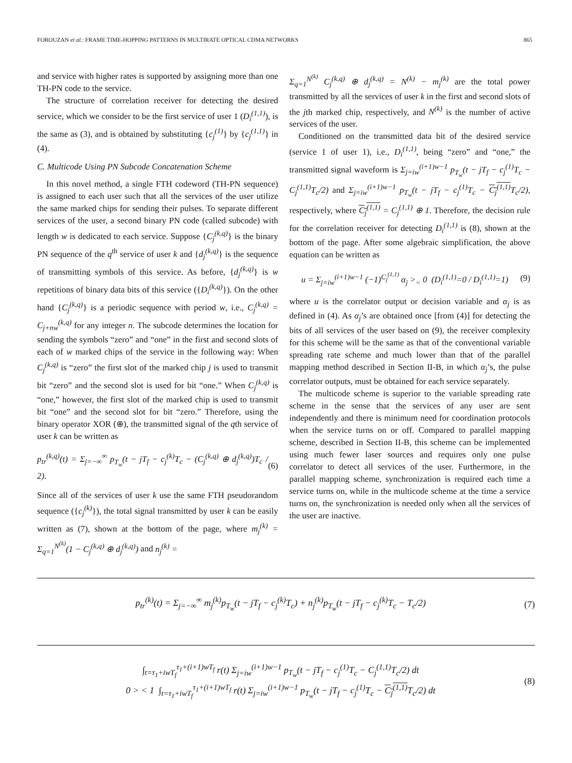FOROUZAN et al.: FRAME TIME-HOPPING PATTERNS IN MULTIRATE OPTICAL CDMA NETWORKS 865
and service with higher rates is supported by assigning more than one TH-PN code to the service.
The structure of correlation receiver for detecting the desired service, which we consider to be the first service of user 1 (D<sub>i</sub><sup>(1,1)</sup>), is the same as (3), and is obtained by substituting {c<sub>j</sub><sup>(1)</sup>} by {c<sub>j</sub><sup>(1,1)</sup>} in (4).
C. Multicode Using PN Subcode Concatenation Scheme
In this novel method, a single FTH codeword (TH-PN sequence) is assigned to each user such that all the services of the user utilize the same marked chips for sending their pulses. To separate different services of the user, a second binary PN code (called subcode) with length w is dedicated to each service. Suppose {C<sub>j</sub><sup>(k,q)</sup>} is the binary PN sequence of the q<sup>th</sup> service of user k and {d<sub>j</sub><sup>(k,q)</sup>} is the sequence of transmitting symbols of this service. As before, {d<sub>j</sub><sup>(k,q)</sup>} is w repetitions of binary data bits of this service ({D<sub>i</sub><sup>(k,q)</sup>}). On the other hand {C<sub>j</sub><sup>(k,q)</sup>} is a periodic sequence with period w, i.e., C<sub>j</sub><sup>(k,q)</sup> = C<sub>j+nw</sub><sup>(k,q)</sup> for any integer n. The subcode determines the location for sending the symbols “zero” and “one” in the first and second slots of each of w marked chips of the service in the following way: When C<sub>j</sub><sup>(k,q)</sup> is “zero” the first slot of the marked chip j is used to transmit bit “zero” and the second slot is used for bit “one.” When C<sub>j</sub><sup>(k,q)</sup> is “one,” however, the first slot of the marked chip is used to transmit bit “one” and the second slot for bit “zero.” Therefore, using the binary operator XOR (⊕), the transmitted signal of the qth service of user k can be written as
p<sub>tr</sub><sup>(k,q)</sup>(t) = Σ<sub>j=−∞</sub><sup>∞</sup> p<sub>T<sub>w</sub></sub>(t − jT<sub>f</sub> − c<sub>j</sub><sup>(k)</sup>T<sub>c</sub> − (C<sub>j</sub><sup>(k,q)</sup> ⊕ d<sub>j</sub><sup>(k,q)</sup>)T<sub>c</sub> / 2).
(6)
Since all of the services of user k use the same FTH pseudorandom sequence ({c<sub>j</sub><sup>(k)</sup>}), the total signal transmitted by user k can be easily written as (7), shown at the bottom of the page, where m<sub>j</sub><sup>(k)</sup> = Σ<sub>q=1</sub><sup>N<sup>(k)</sup></sup>(1 − C<sub>j</sub><sup>(k,q)</sup> ⊕ d<sub>j</sub><sup>(k,q)</sup>) and n<sub>j</sub><sup>(k)</sup> =
Σ<sub>q=1</sub><sup>N<sup>(k)</sup></sup> C<sub>j</sub><sup>(k,q)</sup> ⊕ d<sub>j</sub><sup>(k,q)</sup> = N<sup>(k)</sup> − m<sub>j</sub><sup>(k)</sup> are the total power transmitted by all the services of user k in the first and second slots of the jth marked chip, respectively, and N<sup>(k)</sup> is the number of active services of the user.
Conditioned on the transmitted data bit of the desired service (service 1 of user 1), i.e., D<sub>i</sub><sup>(1,1)</sup>, being “zero” and “one,” the transmitted signal waveform is Σ<sub>j=iw</sub><sup>(i+1)w−1</sup> p<sub>T<sub>w</sub></sub>(t − jT<sub>f</sub> − c<sub>j</sub><sup>(1)</sup>T<sub>c</sub> − C<sub>j</sub><sup>(1,1)</sup>T<sub>c</sub>/2) and Σ<sub>j=iw</sub><sup>(i+1)w−1</sup> p<sub>T<sub>w</sub></sub>(t − jT<sub>f</sub> − c<sub>j</sub><sup>(1)</sup>T<sub>c</sub> − C<sub>j</sub><sup>(1,1)</sup> T<sub>c</sub>/2), respectively, where C<sub>j</sub><sup>(1,1)</sup> = C<sub>j</sub><sup>(1,1)</sup> ⊕ 1. Therefore, the decision rule for the correlation receiver for detecting D<sub>i</sub><sup>(1,1)</sup> is (8), shown at the bottom of the page. After some algebraic simplification, the above equation can be written as
u = Σ<sub>j=iw</sub><sup>(i+1)w−1</sup> (−1)<sup>C<sub>j</sub><sup>(1,1)</sup></sup> α<sub>j</sub> ><sub><</sub> 0 (D<sub>i</sub><sup>(1,1)</sup>=0 / D<sub>i</sub><sup>(1,1)</sup>=1)
(9)
where u is the correlator output or decision variable and α<sub>j</sub> is as defined in (4). As α<sub>j</sub>’s are obtained once [from (4)] for detecting the bits of all services of the user based on (9), the receiver complexity for this scheme will be the same as that of the conventional variable spreading rate scheme and much lower than that of the parallel mapping method described in Section II-B, in which α<sub>j</sub>’s, the pulse correlator outputs, must be obtained for each service separately.
The multicode scheme is superior to the variable spreading rate scheme in the sense that the services of any user are sent independently and there is minimum need for coordination protocols when the service turns on or off. Compared to parallel mapping scheme, described in Section II-B, this scheme can be implemented using much fewer laser sources and requires only one pulse correlator to detect all services of the user. Furthermore, in the parallel mapping scheme, synchronization is required each time a service turns on, while in the multicode scheme at the time a service turns on, the synchronization is needed only when all the services of the user are inactive.
p<sub>tr</sub><sup>(k)</sup>(t) = Σ<sub>j=−∞</sub><sup>∞</sup> m<sub>j</sub><sup>(k)</sup>p<sub>T<sub>w</sub></sub>(t − jT<sub>f</sub> − c<sub>j</sub><sup>(k)</sup>T<sub>c</sub>) + n<sub>j</sub><sup>(k)</sup>p<sub>T<sub>w</sub></sub>(t − jT<sub>f</sub> − c<sub>j</sub><sup>(k)</sup>T<sub>c</sub> − T<sub>c</sub>/2)
(7)
∫<sub>t=τ<sub>1</sub>+iwT<sub>f</sub></sub><sup>τ<sub>1</sub>+(i+1)wT<sub>f</sub></sup> r(t) Σ<sub>j=iw</sub><sup>(i+1)w−1</sup> p<sub>T<sub>w</sub></sub>(t − jT<sub>f</sub> − c<sub>j</sub><sup>(1)</sup>T<sub>c</sub> − C<sub>j</sub><sup>(1,1)</sup>T<sub>c</sub>/2) dt
0 > < 1 ∫<sub>t=τ<sub>1</sub>+iwT<sub>f</sub></sub><sup>τ<sub>1</sub>+(i+1)wT<sub>f</sub></sup> r(t) Σ<sub>j=iw</sub><sup>(i+1)w−1</sup> p<sub>T<sub>w</sub></sub>(t − jT<sub>f</sub> − c<sub>j</sub><sup>(1)</sup>T<sub>c</sub> − C<sub>j</sub><sup>(1,1)</sup> T<sub>c</sub>/2) dt
(8)